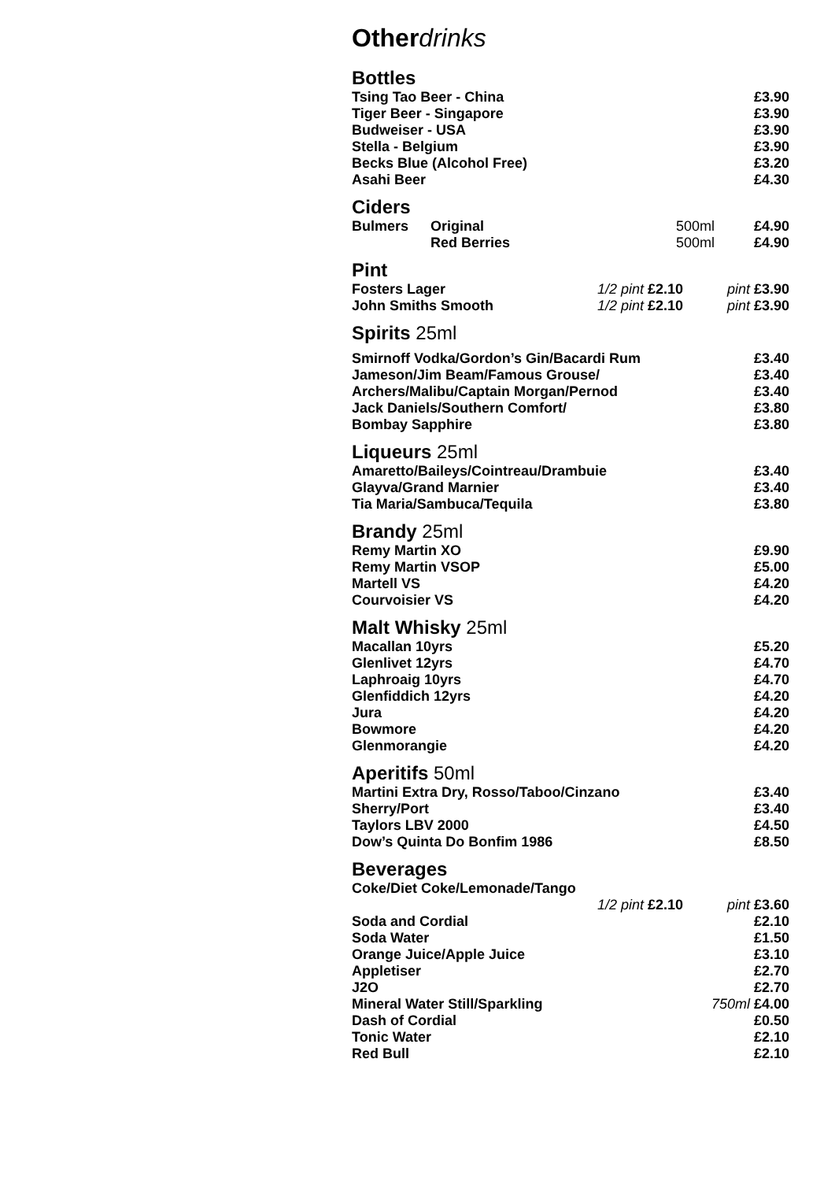Otherdrinks
Bottles
| Tsing Tao Beer - China | £3.90 |
| Tiger Beer - Singapore | £3.90 |
| Budweiser - USA | £3.90 |
| Stella - Belgium | £3.90 |
| Becks Blue (Alcohol Free) | £3.20 |
| Asahi Beer | £4.30 |
Ciders
| Bulmers | Original | 500ml | £4.90 |
| | Red Berries | 500ml | £4.90 |
Pint
| Fosters Lager | 1/2 pint £2.10 | pint £3.90 |
| John Smiths Smooth | 1/2 pint £2.10 | pint £3.90 |
Spirits 25ml
| Smirnoff Vodka/Gordon’s Gin/Bacardi Rum | £3.40 |
| Jameson/Jim Beam/Famous Grouse/ | £3.40 |
| Archers/Malibu/Captain Morgan/Pernod | £3.40 |
| Jack Daniels/Southern Comfort/ | £3.80 |
| Bombay Sapphire | £3.80 |
Liqueurs 25ml
| Amaretto/Baileys/Cointreau/Drambuie | £3.40 |
| Glayva/Grand Marnier | £3.40 |
| Tia Maria/Sambuca/Tequila | £3.80 |
Brandy 25ml
| Remy Martin XO | £9.90 |
| Remy Martin VSOP | £5.00 |
| Martell VS | £4.20 |
| Courvoisier VS | £4.20 |
Malt Whisky 25ml
| Macallan 10yrs | £5.20 |
| Glenlivet 12yrs | £4.70 |
| Laphroaig 10yrs | £4.70 |
| Glenfiddich 12yrs | £4.20 |
| Jura | £4.20 |
| Bowmore | £4.20 |
| Glenmorangie | £4.20 |
Aperitifs 50ml
| Martini Extra Dry, Rosso/Taboo/Cinzano | £3.40 |
| Sherry/Port | £3.40 |
| Taylors LBV 2000 | £4.50 |
| Dow’s Quinta Do Bonfim 1986 | £8.50 |
Beverages
| Coke/Diet Coke/Lemonade/Tango | | |
| | 1/2 pint £2.10 | pint £3.60 |
| Soda and Cordial | | £2.10 |
| Soda Water | | £1.50 |
| Orange Juice/Apple Juice | | £3.10 |
| Appletiser | | £2.70 |
| J2O | | £2.70 |
| Mineral Water Still/Sparkling | | 750ml £4.00 |
| Dash of Cordial | | £0.50 |
| Tonic Water | | £2.10 |
| Red Bull | | £2.10 |